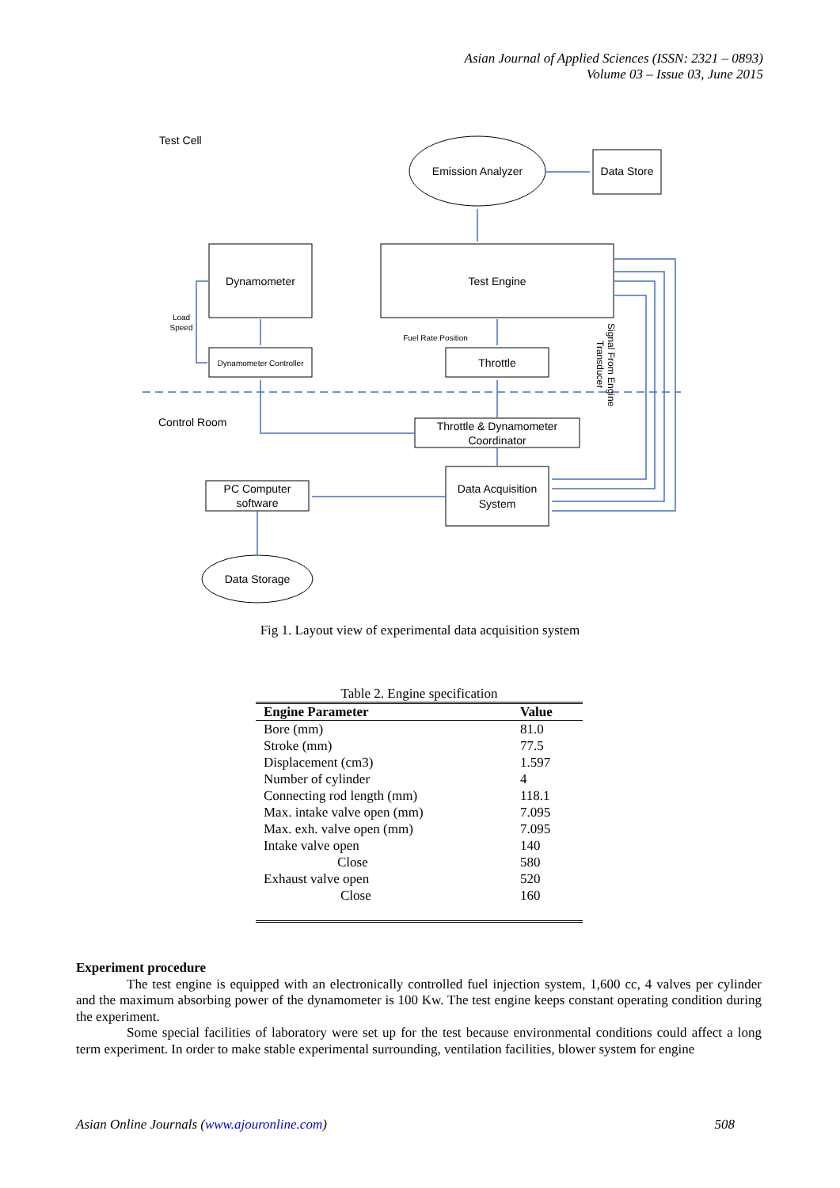Asian Journal of Applied Sciences (ISSN: 2321 – 0893)
Volume 03 – Issue 03, June 2015
Test Cell
Emission Analyzer
Data Store
Dynamometer
Test Engine
Load
Speed
Fuel Rate Position
Dynamometer Controller
Throttle
Control Room
Throttle & Dynamometer
Coordinator
Data Acquisition
System
PC Computer
software
Data Storage
Signal From Engine
Transducer
Fig 1. Layout view of experimental data acquisition system
Table 2. Engine specification
| Engine Parameter | Value |
| --- | --- |
| Bore (mm) | 81.0 |
| Stroke (mm) | 77.5 |
| Displacement (cm3) | 1.597 |
| Number of cylinder | 4 |
| Connecting rod length (mm) | 118.1 |
| Max. intake valve open (mm) | 7.095 |
| Max. exh. valve open (mm) | 7.095 |
| Intake valve open | 140 |
| Close | 580 |
| Exhaust valve open | 520 |
| Close | 160 |
Experiment procedure
The test engine is equipped with an electronically controlled fuel injection system, 1,600 cc, 4 valves per cylinder and the maximum absorbing power of the dynamometer is 100 Kw. The test engine keeps constant operating condition during the experiment.
Some special facilities of laboratory were set up for the test because environmental conditions could affect a long term experiment. In order to make stable experimental surrounding, ventilation facilities, blower system for engine
Asian Online Journals (www.ajouronline.com) 508